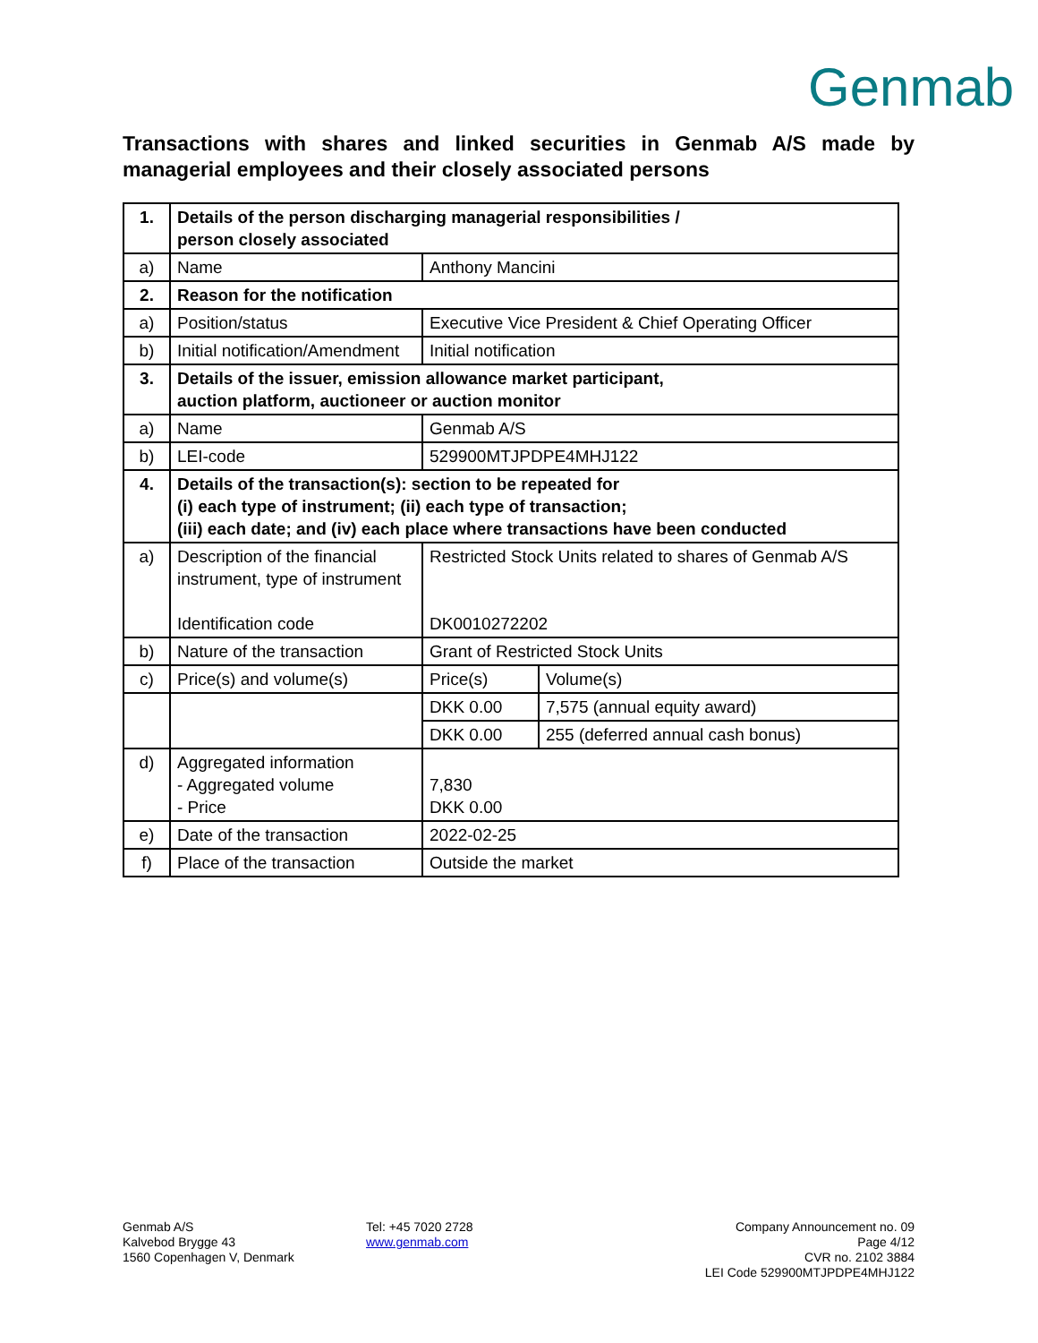Genmab
Transactions with shares and linked securities in Genmab A/S made by managerial employees and their closely associated persons
| 1. | Details of the person discharging managerial responsibilities / person closely associated | | |
| a) | Name | Anthony Mancini | |
| 2. | Reason for the notification | | |
| a) | Position/status | Executive Vice President & Chief Operating Officer | |
| b) | Initial notification/Amendment | Initial notification | |
| 3. | Details of the issuer, emission allowance market participant, auction platform, auctioneer or auction monitor | | |
| a) | Name | Genmab A/S | |
| b) | LEI-code | 529900MTJPDPE4MHJ122 | |
| 4. | Details of the transaction(s): section to be repeated for (i) each type of instrument; (ii) each type of transaction; (iii) each date; and (iv) each place where transactions have been conducted | | |
| a) | Description of the financial instrument, type of instrument Identification code | Restricted Stock Units related to shares of Genmab A/S DK0010272202 | |
| b) | Nature of the transaction | Grant of Restricted Stock Units | |
| c) | Price(s) and volume(s) | Price(s) | Volume(s) |
| | | DKK 0.00 | 7,575 (annual equity award) |
| | | DKK 0.00 | 255 (deferred annual cash bonus) |
| d) | Aggregated information - Aggregated volume - Price | 7,830 DKK 0.00 | |
| e) | Date of the transaction | 2022-02-25 | |
| f) | Place of the transaction | Outside the market | |
Genmab A/S
Kalvebod Brygge 43
1560 Copenhagen V, Denmark
Tel: +45 7020 2728
www.genmab.com
Company Announcement no. 09
Page 4/12
CVR no. 2102 3884
LEI Code 529900MTJPDPE4MHJ122